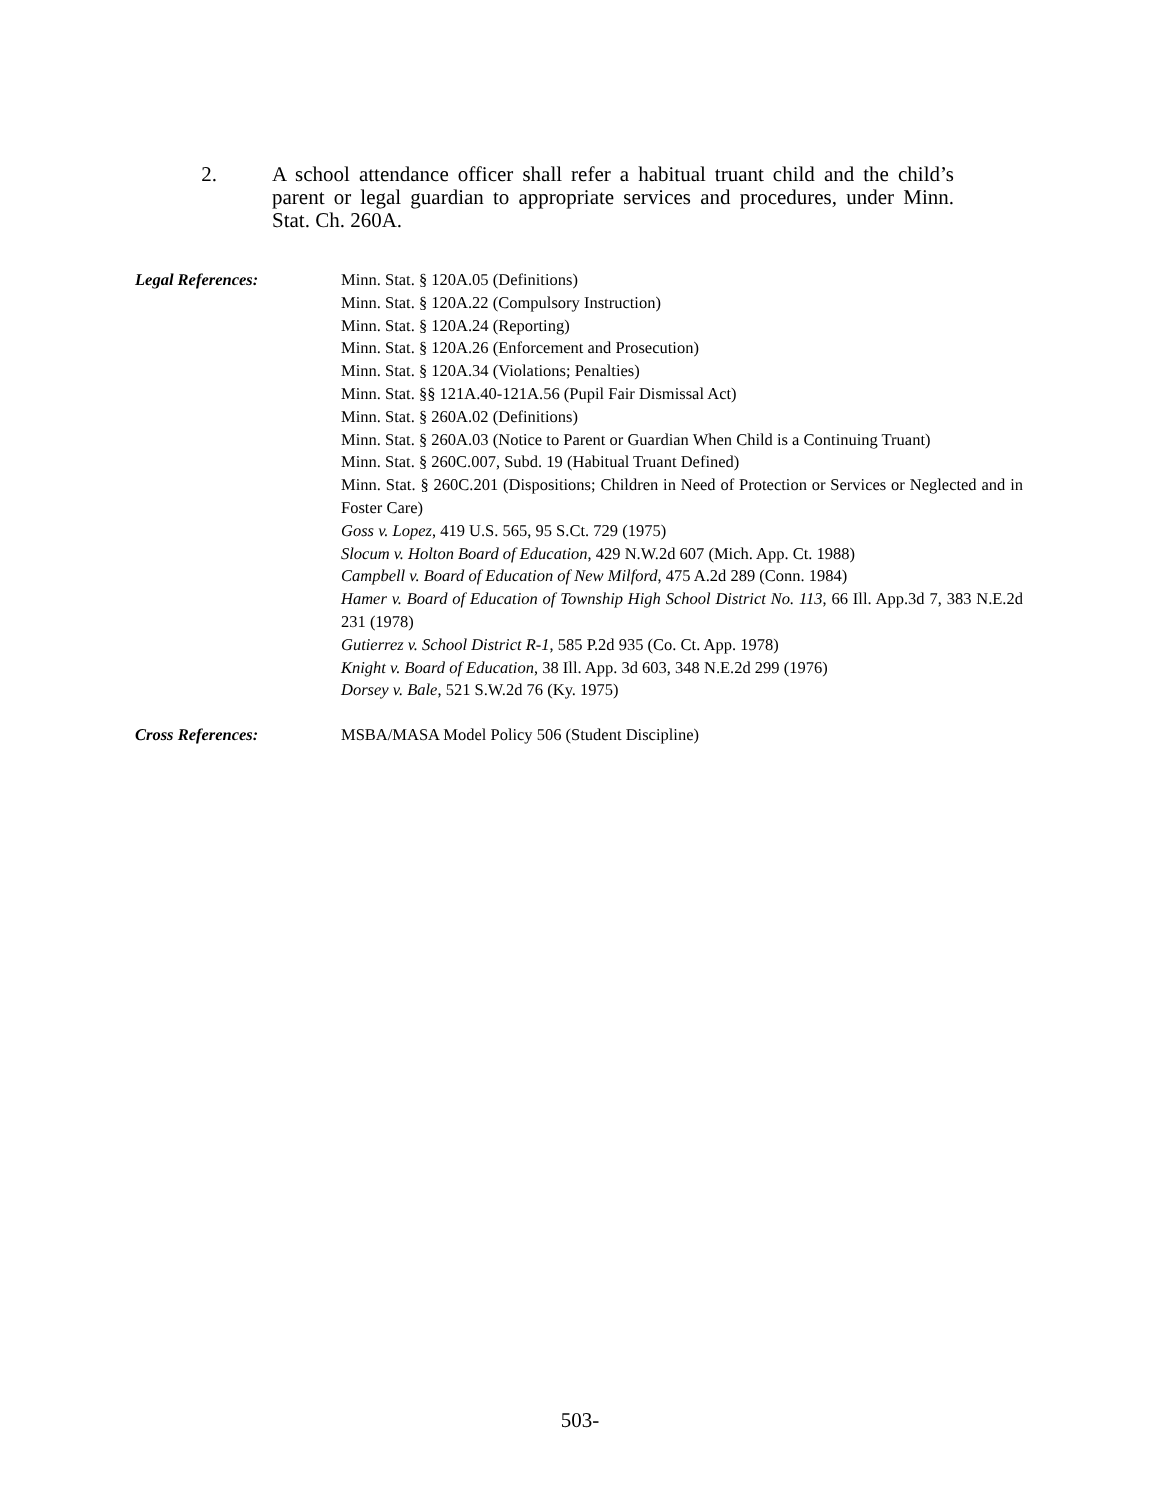2. A school attendance officer shall refer a habitual truant child and the child’s parent or legal guardian to appropriate services and procedures, under Minn. Stat. Ch. 260A.
Legal References: Minn. Stat. § 120A.05 (Definitions)
Minn. Stat. § 120A.22 (Compulsory Instruction)
Minn. Stat. § 120A.24 (Reporting)
Minn. Stat. § 120A.26 (Enforcement and Prosecution)
Minn. Stat. § 120A.34 (Violations; Penalties)
Minn. Stat. §§ 121A.40-121A.56 (Pupil Fair Dismissal Act)
Minn. Stat. § 260A.02 (Definitions)
Minn. Stat. § 260A.03 (Notice to Parent or Guardian When Child is a Continuing Truant)
Minn. Stat. § 260C.007, Subd. 19 (Habitual Truant Defined)
Minn. Stat. § 260C.201 (Dispositions; Children in Need of Protection or Services or Neglected and in Foster Care)
Goss v. Lopez, 419 U.S. 565, 95 S.Ct. 729 (1975)
Slocum v. Holton Board of Education, 429 N.W.2d 607 (Mich. App. Ct. 1988)
Campbell v. Board of Education of New Milford, 475 A.2d 289 (Conn. 1984)
Hamer v. Board of Education of Township High School District No. 113, 66 Ill. App.3d 7, 383 N.E.2d 231 (1978)
Gutierrez v. School District R-1, 585 P.2d 935 (Co. Ct. App. 1978)
Knight v. Board of Education, 38 Ill. App. 3d 603, 348 N.E.2d 299 (1976)
Dorsey v. Bale, 521 S.W.2d 76 (Ky. 1975)
Cross References: MSBA/MASA Model Policy 506 (Student Discipline)
503-